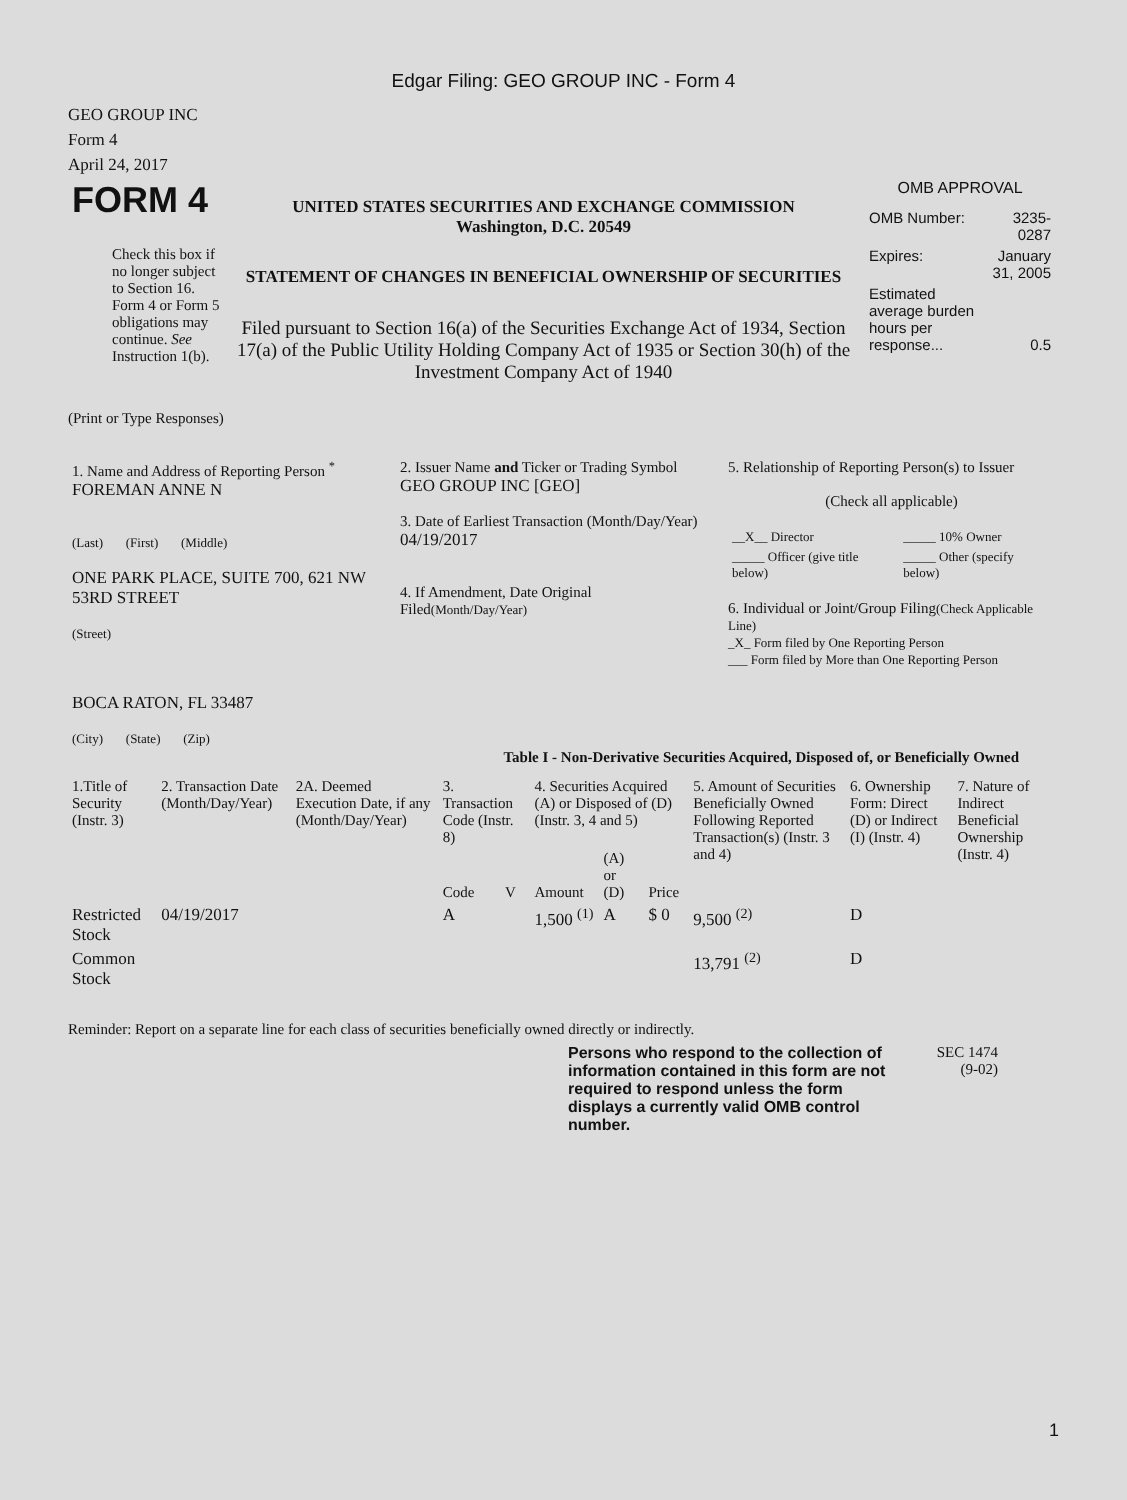Edgar Filing: GEO GROUP INC - Form 4
GEO GROUP INC
Form 4
April 24, 2017
| FORM 4 Check this box if no longer subject to Section 16. Form 4 or Form 5 obligations may continue. See Instruction 1(b). | UNITED STATES SECURITIES AND EXCHANGE COMMISSION Washington, D.C. 20549 STATEMENT OF CHANGES IN BENEFICIAL OWNERSHIP OF SECURITIES Filed pursuant to Section 16(a) of the Securities Exchange Act of 1934, Section 17(a) of the Public Utility Holding Company Act of 1935 or Section 30(h) of the Investment Company Act of 1940 | OMB APPROVAL / OMB Number: / 3235-0287 / / Expires: / January 31, 2005 / / Estimated average burden hours per response... / 0.5 / |
(Print or Type Responses)
| 1. Name and Address of Reporting Person <sup>*</sup> FOREMAN ANNE N (Last) (First) (Middle) ONE PARK PLACE, SUITE 700, 621 NW 53RD STREET (Street) BOCA RATON, FL 33487 (City) (State) (Zip) | 2. Issuer Name and Ticker or Trading Symbol GEO GROUP INC [GEO] 3. Date of Earliest Transaction (Month/Day/Year) 04/19/2017 4. If Amendment, Date Original Filed (Month/Day/Year) | 5. Relationship of Reporting Person(s) to Issuer (Check all applicable) / __X__ Director / _____ 10% Owner / / _____ Officer (give title below) / _____ Other (specify below) / 6. Individual or Joint/Group Filing (Check Applicable Line) _X_ Form filed by One Reporting Person ___ Form filed by More than One Reporting Person |
Table I - Non-Derivative Securities Acquired, Disposed of, or Beneficially Owned
| 1.Title of Security (Instr. 3) | 2. Transaction Date (Month/Day/Year) | 2A. Deemed Execution Date, if any (Month/Day/Year) | 3. Transaction Code (Instr. 8) | | 4. Securities Acquired (A) or Disposed of (D) (Instr. 3, 4 and 5) | | | 5. Amount of Securities Beneficially Owned Following Reported Transaction(s) (Instr. 3 and 4) | 6. Ownership Form: Direct (D) or Indirect (I) (Instr. 4) | 7. Nature of Indirect Beneficial Ownership (Instr. 4) |
| --- | --- | --- | --- | --- | --- | --- | --- | --- | --- | --- |
| | | | Code | V | Amount | (A) or (D) | Price | | | |
| Restricted Stock | 04/19/2017 | | A | | 1,500 <sup>(1)</sup> | A | $ 0 | 9,500 <sup>(2)</sup> | D | |
| Common Stock | | | | | | | | 13,791 <sup>(2)</sup> | D | |
Reminder: Report on a separate line for each class of securities beneficially owned directly or indirectly.
Persons who respond to the collection of information contained in this form are not required to respond unless the form displays a currently valid OMB control number.
SEC 1474
(9-02)
1